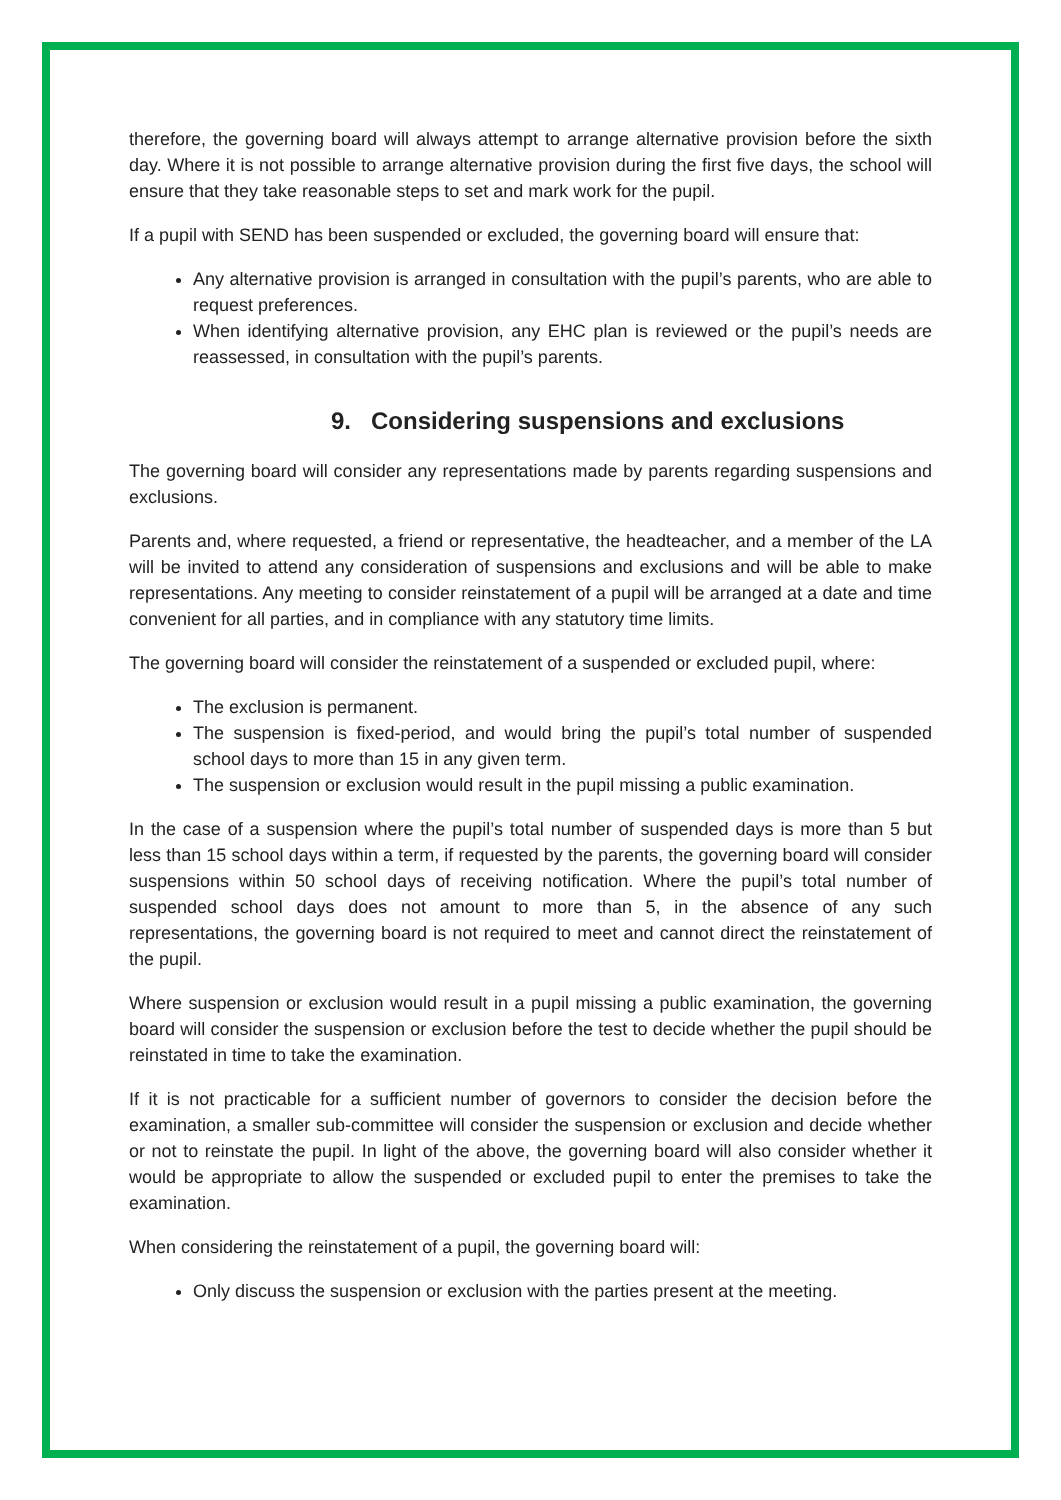therefore, the governing board will always attempt to arrange alternative provision before the sixth day. Where it is not possible to arrange alternative provision during the first five days, the school will ensure that they take reasonable steps to set and mark work for the pupil.
If a pupil with SEND has been suspended or excluded, the governing board will ensure that:
Any alternative provision is arranged in consultation with the pupil’s parents, who are able to request preferences.
When identifying alternative provision, any EHC plan is reviewed or the pupil’s needs are reassessed, in consultation with the pupil’s parents.
9. Considering suspensions and exclusions
The governing board will consider any representations made by parents regarding suspensions and exclusions.
Parents and, where requested, a friend or representative, the headteacher, and a member of the LA will be invited to attend any consideration of suspensions and exclusions and will be able to make representations. Any meeting to consider reinstatement of a pupil will be arranged at a date and time convenient for all parties, and in compliance with any statutory time limits.
The governing board will consider the reinstatement of a suspended or excluded pupil, where:
The exclusion is permanent.
The suspension is fixed-period, and would bring the pupil’s total number of suspended school days to more than 15 in any given term.
The suspension or exclusion would result in the pupil missing a public examination.
In the case of a suspension where the pupil’s total number of suspended days is more than 5 but less than 15 school days within a term, if requested by the parents, the governing board will consider suspensions within 50 school days of receiving notification. Where the pupil’s total number of suspended school days does not amount to more than 5, in the absence of any such representations, the governing board is not required to meet and cannot direct the reinstatement of the pupil.
Where suspension or exclusion would result in a pupil missing a public examination, the governing board will consider the suspension or exclusion before the test to decide whether the pupil should be reinstated in time to take the examination.
If it is not practicable for a sufficient number of governors to consider the decision before the examination, a smaller sub-committee will consider the suspension or exclusion and decide whether or not to reinstate the pupil. In light of the above, the governing board will also consider whether it would be appropriate to allow the suspended or excluded pupil to enter the premises to take the examination.
When considering the reinstatement of a pupil, the governing board will:
Only discuss the suspension or exclusion with the parties present at the meeting.